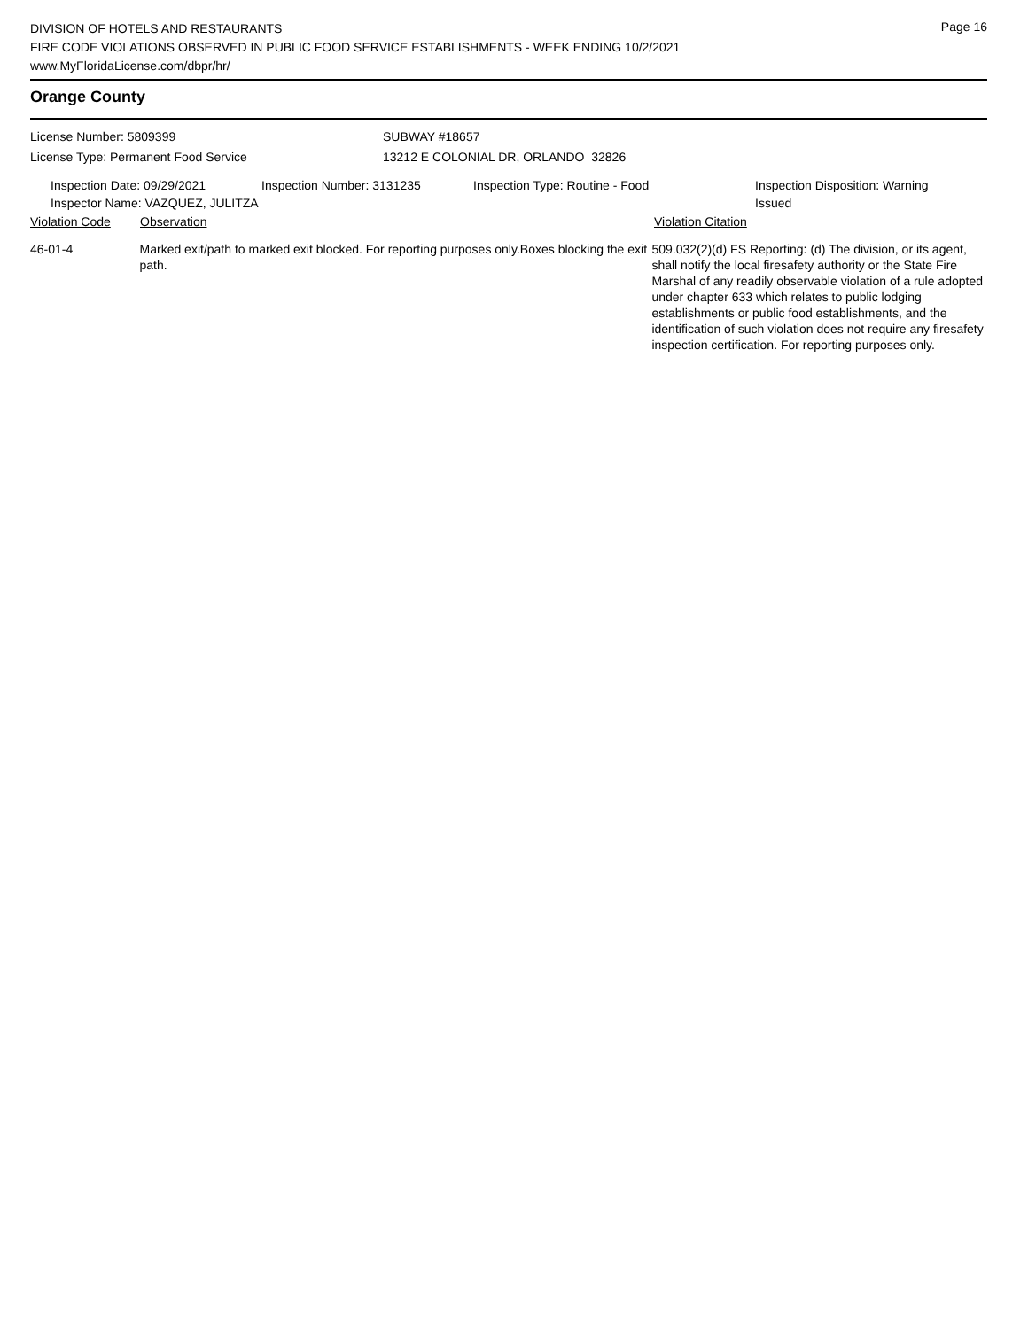Page 16
DIVISION OF HOTELS AND RESTAURANTS
FIRE CODE VIOLATIONS OBSERVED IN PUBLIC FOOD SERVICE ESTABLISHMENTS - WEEK ENDING 10/2/2021
www.MyFloridaLicense.com/dbpr/hr/
Orange County
License Number: 5809399 SUBWAY #18657
License Type: Permanent Food Service 13212 E COLONIAL DR, ORLANDO 32826
Inspection Date: 09/29/2021
Inspector Name: VAZQUEZ, JULITZA
Inspection Number: 3131235 Inspection Type: Routine - Food Inspection Disposition: Warning Issued
Violation Code Observation Violation Citation
46-01-4 Marked exit/path to marked exit blocked. For reporting purposes only.Boxes blocking the exit path.
509.032(2)(d) FS Reporting: (d) The division, or its agent, shall notify the local firesafety authority or the State Fire Marshal of any readily observable violation of a rule adopted under chapter 633 which relates to public lodging establishments or public food establishments, and the identification of such violation does not require any firesafety inspection certification. For reporting purposes only.